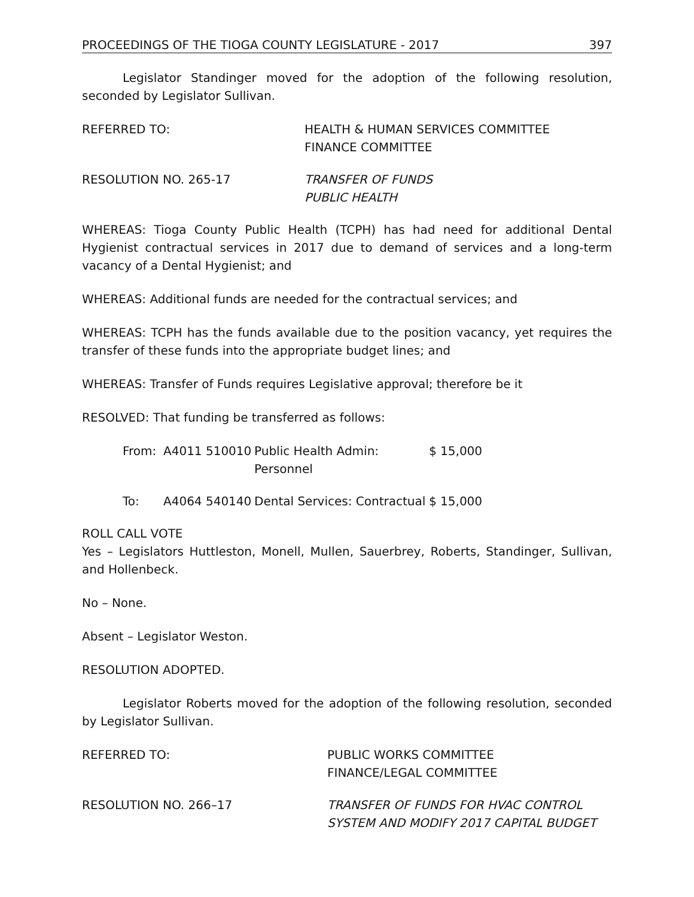PROCEEDINGS OF THE TIOGA COUNTY LEGISLATURE - 2017 397
Legislator Standinger moved for the adoption of the following resolution, seconded by Legislator Sullivan.
REFERRED TO: HEALTH & HUMAN SERVICES COMMITTEE
FINANCE COMMITTEE
RESOLUTION NO. 265-17 TRANSFER OF FUNDS
PUBLIC HEALTH
WHEREAS: Tioga County Public Health (TCPH) has had need for additional Dental Hygienist contractual services in 2017 due to demand of services and a long-term vacancy of a Dental Hygienist; and
WHEREAS: Additional funds are needed for the contractual services; and
WHEREAS: TCPH has the funds available due to the position vacancy, yet requires the transfer of these funds into the appropriate budget lines; and
WHEREAS: Transfer of Funds requires Legislative approval; therefore be it
RESOLVED: That funding be transferred as follows:
From: A4011 510010 Public Health Admin: Personnel $ 15,000
To: A4064 540140 Dental Services: Contractual $ 15,000
ROLL CALL VOTE
Yes – Legislators Huttleston, Monell, Mullen, Sauerbrey, Roberts, Standinger, Sullivan, and Hollenbeck.
No – None.
Absent – Legislator Weston.
RESOLUTION ADOPTED.
Legislator Roberts moved for the adoption of the following resolution, seconded by Legislator Sullivan.
REFERRED TO: PUBLIC WORKS COMMITTEE
FINANCE/LEGAL COMMITTEE
RESOLUTION NO. 266–17 TRANSFER OF FUNDS FOR HVAC CONTROL
SYSTEM AND MODIFY 2017 CAPITAL BUDGET